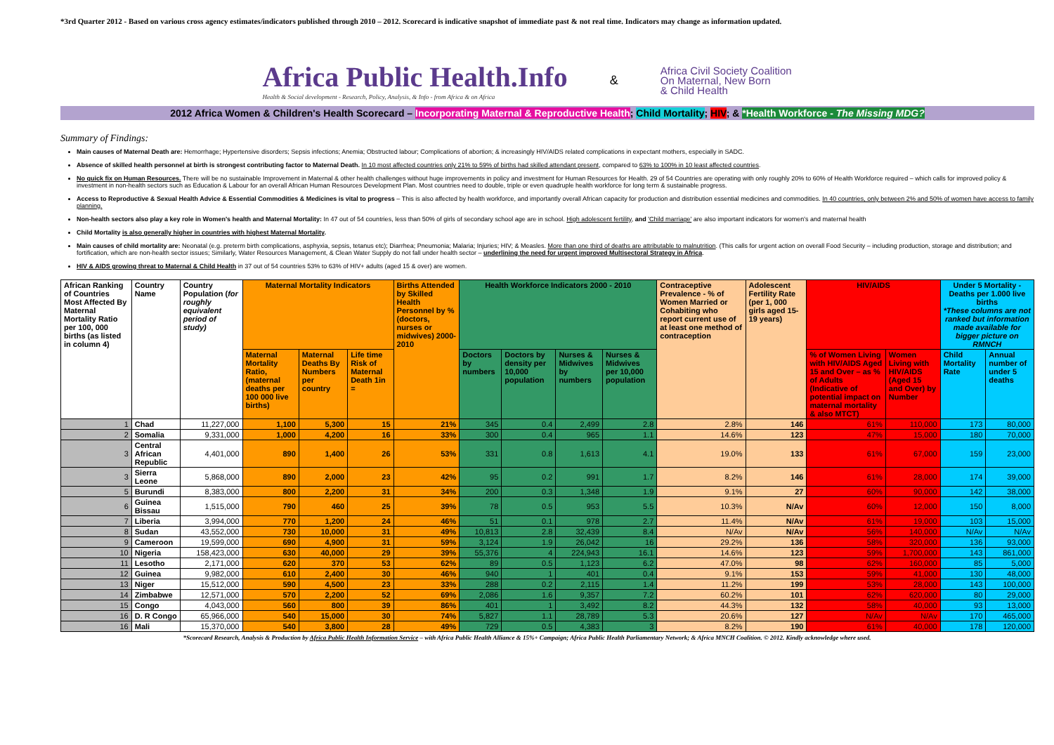*3rd Quarter 2012 - Based on various cross agency estimates/indicators published through 2010 – 2012. Scorecard is indicative snapshot of immediate past & not real time. Indicators may change as information updated.
Africa Public Health.Info
Health & Social development - Research, Policy, Analysis, & Info - from Africa & on Africa
&
Africa Civil Society Coalition
On Maternal, New Born
& Child Health
2012 Africa Women & Children's Health Scorecard – Incorporating Maternal & Reproductive Health; Child Mortality; HIV; & *Health Workforce - The Missing MDG?
Summary of Findings:
Main causes of Maternal Death are: Hemorrhage; Hypertensive disorders; Sepsis infections; Anemia; Obstructed labour; Complications of abortion; & increasingly HIV/AIDS related complications in expectant mothers, especially in SADC.
Absence of skilled health personnel at birth is strongest contributing factor to Maternal Death. In 10 most affected countries only 21% to 59% of births had skilled attendant present, compared to 63% to 100% in 10 least affected countries.
No quick fix on Human Resources. There will be no sustainable Improvement in Maternal & other health challenges without huge improvements in policy and investment for Human Resources for Health. 29 of 54 Countries are operating with only roughly 20% to 60% of Health Workforce required – which calls for improved policy & investment in non-health sectors such as Education & Labour for an overall African Human Resources Development Plan. Most countries need to double, triple or even quadruple health workforce for long term & sustainable progress.
Access to Reproductive & Sexual Health Advice & Essential Commodities & Medicines is vital to progress – This is also affected by health workforce, and importantly overall African capacity for production and distribution essential medicines and commodities. In 40 countries, only between 2% and 50% of women have access to family planning.
Non-health sectors also play a key role in Women's health and Maternal Mortality: In 47 out of 54 countries, less than 50% of girls of secondary school age are in school. High adolescent fertility, and 'Child marriage' are also important indicators for women's and maternal health
Child Mortality is also generally higher in countries with highest Maternal Mortality.
Main causes of child mortality are: Neonatal (e.g. preterm birth complications, asphyxia, sepsis, tetanus etc); Diarrhea; Pneumonia; Malaria; Injuries; HIV; & Measles. More than one third of deaths are attributable to malnutrition. (This calls for urgent action on overall Food Security – including production, storage and distribution; and fortification, which are non-health sector issues; Similarly, Water Resources Management, & Clean Water Supply do not fall under health sector – underlining the need for urgent improved Multisectoral Strategy in Africa.
HIV & AIDS growing threat to Maternal & Child Health in 37 out of 54 countries 53% to 63% of HIV+ adults (aged 15 & over) are women.
| African Ranking of Countries Most Affected By Maternal Mortality Ratio per 100, 000 births (as listed in column 4) | Country Name | Country Population ( for roughly equivalent period of study) | Maternal Mortality Indicators | | | Births Attended by Skilled Health Personnel by % (doctors, nurses or midwives) 2000-2010 | Health Workforce Indicators 2000 - 2010 | | | | Contraceptive Prevalence - % of Women Married or Cohabiting who report current use of at least one method of contraception | Adolescent Fertility Rate (per 1, 000 girls aged 15-19 years) | HIV/AIDS | | Under 5 Mortality - Deaths per 1.000 live births *These columns are not ranked but information made available for bigger picture on RMNCH | |
| --- | --- | --- | --- | --- | --- | --- | --- | --- | --- | --- | --- | --- | --- | --- | --- | --- |
| | | | Maternal Mortality Ratio, (maternal deaths per 100 000 live births) | Maternal Deaths By Numbers per country | Life time Risk of Maternal Death 1in = | | Doctors by numbers | Doctors by density per 10,000 population | Nurses & Midwives by numbers | Nurses & Midwives per 10,000 population | | | % of Women Living with HIV/AIDS Aged 15 and Over – as % of Adults (Indicative of potential impact on maternal mortality & also MTCT) | Women Living with HIV/AIDS (Aged 15 and Over) by Number | Child Mortality Rate | Annual number of under 5 deaths |
| 1 | Chad | 11,227,000 | 1,100 | 5,300 | 15 | 21% | 345 | 0.4 | 2,499 | 2.8 | 2.8% | 146 | 61% | 110,000 | 173 | 80,000 |
| 2 | Somalia | 9,331,000 | 1,000 | 4,200 | 16 | 33% | 300 | 0.4 | 965 | 1.1 | 14.6% | 123 | 47% | 15,000 | 180 | 70,000 |
| 3 | Central African Republic | 4,401,000 | 890 | 1,400 | 26 | 53% | 331 | 0.8 | 1,613 | 4.1 | 19.0% | 133 | 61% | 67,000 | 159 | 23,000 |
| 3 | Sierra Leone | 5,868,000 | 890 | 2,000 | 23 | 42% | 95 | 0.2 | 991 | 1.7 | 8.2% | 146 | 61% | 28,000 | 174 | 39,000 |
| 5 | Burundi | 8,383,000 | 800 | 2,200 | 31 | 34% | 200 | 0.3 | 1,348 | 1.9 | 9.1% | 27 | 60% | 90,000 | 142 | 38,000 |
| 6 | Guinea Bissau | 1,515,000 | 790 | 460 | 25 | 39% | 78 | 0.5 | 953 | 5.5 | 10.3% | N/Av | 60% | 12,000 | 150 | 8,000 |
| 7 | Liberia | 3,994,000 | 770 | 1,200 | 24 | 46% | 51 | 0.1 | 978 | 2.7 | 11.4% | N/Av | 61% | 19,000 | 103 | 15,000 |
| 8 | Sudan | 43,552,000 | 730 | 10,000 | 31 | 49% | 10,813 | 2.8 | 32,439 | 8.4 | N/Av | N/Av | 56% | 140,000 | N/Av | N/Av |
| 9 | Cameroon | 19,599,000 | 690 | 4,900 | 31 | 59% | 3,124 | 1.9 | 26,042 | 16 | 29.2% | 136 | 58% | 320,000 | 136 | 93,000 |
| 10 | Nigeria | 158,423,000 | 630 | 40,000 | 29 | 39% | 55,376 | 4 | 224,943 | 16.1 | 14.6% | 123 | 59% | 1,700,000 | 143 | 861,000 |
| 11 | Lesotho | 2,171,000 | 620 | 370 | 53 | 62% | 89 | 0.5 | 1,123 | 6.2 | 47.0% | 98 | 62% | 160,000 | 85 | 5,000 |
| 12 | Guinea | 9,982,000 | 610 | 2,400 | 30 | 46% | 940 | 1 | 401 | 0.4 | 9.1% | 153 | 59% | 41,000 | 130 | 48,000 |
| 13 | Niger | 15,512,000 | 590 | 4,500 | 23 | 33% | 288 | 0.2 | 2,115 | 1.4 | 11.2% | 199 | 53% | 28,000 | 143 | 100,000 |
| 14 | Zimbabwe | 12,571,000 | 570 | 2,200 | 52 | 69% | 2,086 | 1.6 | 9,357 | 7.2 | 60.2% | 101 | 62% | 620,000 | 80 | 29,000 |
| 15 | Congo | 4,043,000 | 560 | 800 | 39 | 86% | 401 | 1 | 3,492 | 8.2 | 44.3% | 132 | 58% | 40,000 | 93 | 13,000 |
| 16 | D. R Congo | 65,966,000 | 540 | 15,000 | 30 | 74% | 5,827 | 1.1 | 28,789 | 5.3 | 20.6% | 127 | N/Av | N/Av | 170 | 465,000 |
| 16 | Mali | 15,370,000 | 540 | 3,800 | 28 | 49% | 729 | 0.5 | 4,383 | 3 | 8.2% | 190 | 61% | 40,000 | 178 | 120,000 |
*Scorecard Research, Analysis & Production by Africa Public Health Information Service – with Africa Public Health Alliance & 15%+ Campaign; Africa Public Health Parliamentary Network; & Africa MNCH Coalition. © 2012. Kindly acknowledge where used.